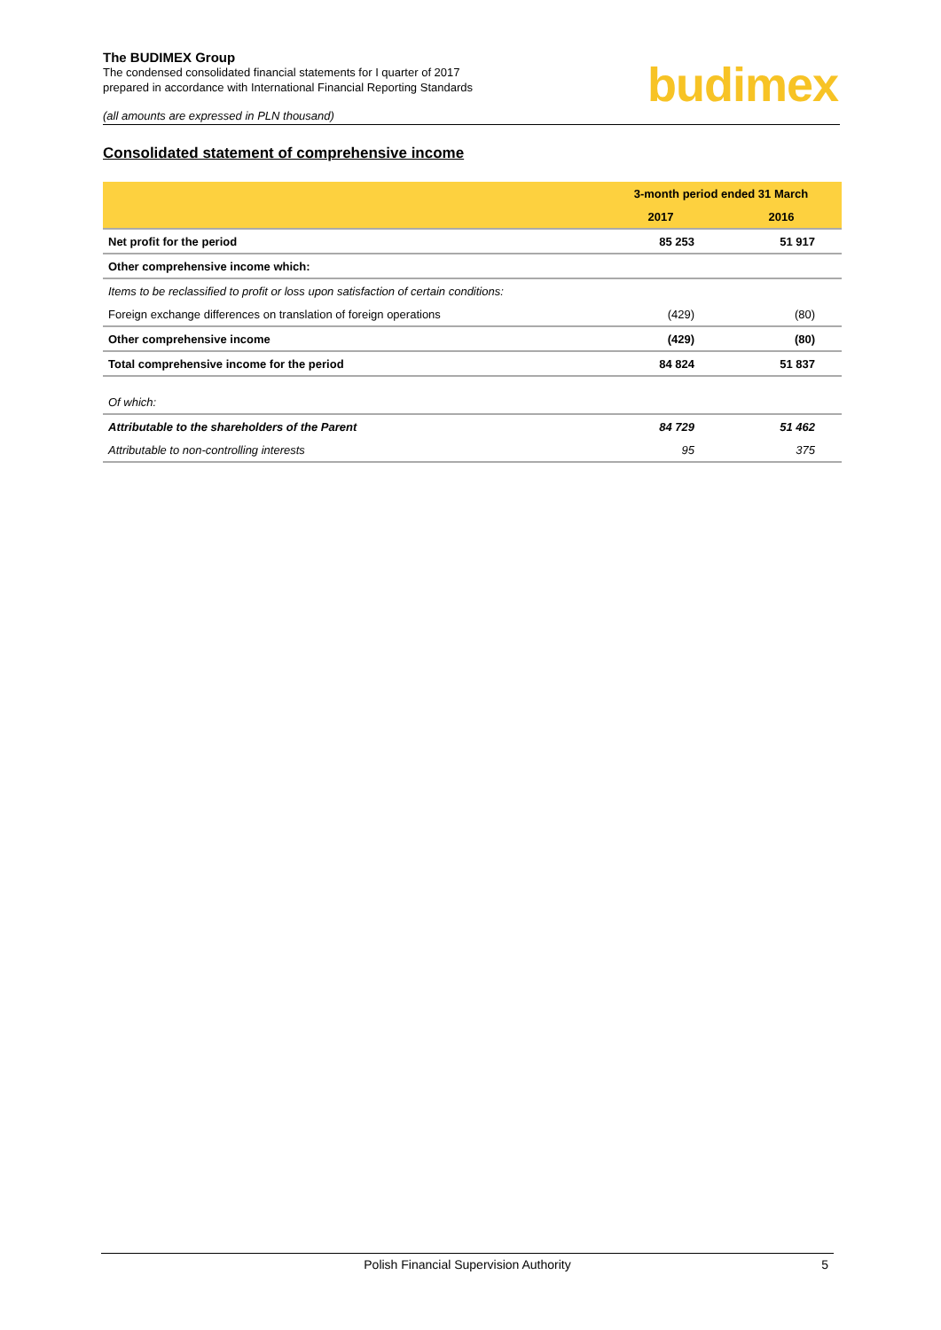budimex
The BUDIMEX Group
The condensed consolidated financial statements for I quarter of 2017
prepared in accordance with International Financial Reporting Standards
(all amounts are expressed in PLN thousand)
Consolidated statement of comprehensive income
| | 3-month period ended 31 March | |
| --- | --- | --- |
| | 2017 | 2016 |
| Net profit for the period | 85 253 | 51 917 |
| Other comprehensive income which: | | |
| Items to be reclassified to profit or loss upon satisfaction of certain conditions: | | |
| Foreign exchange differences on translation of foreign operations | (429) | (80) |
| Other comprehensive income | (429) | (80) |
| Total comprehensive income for the period | 84 824 | 51 837 |
| Of which: | | |
| Attributable to the shareholders of the Parent | 84 729 | 51 462 |
| Attributable to non-controlling interests | 95 | 375 |
Polish Financial Supervision Authority 5